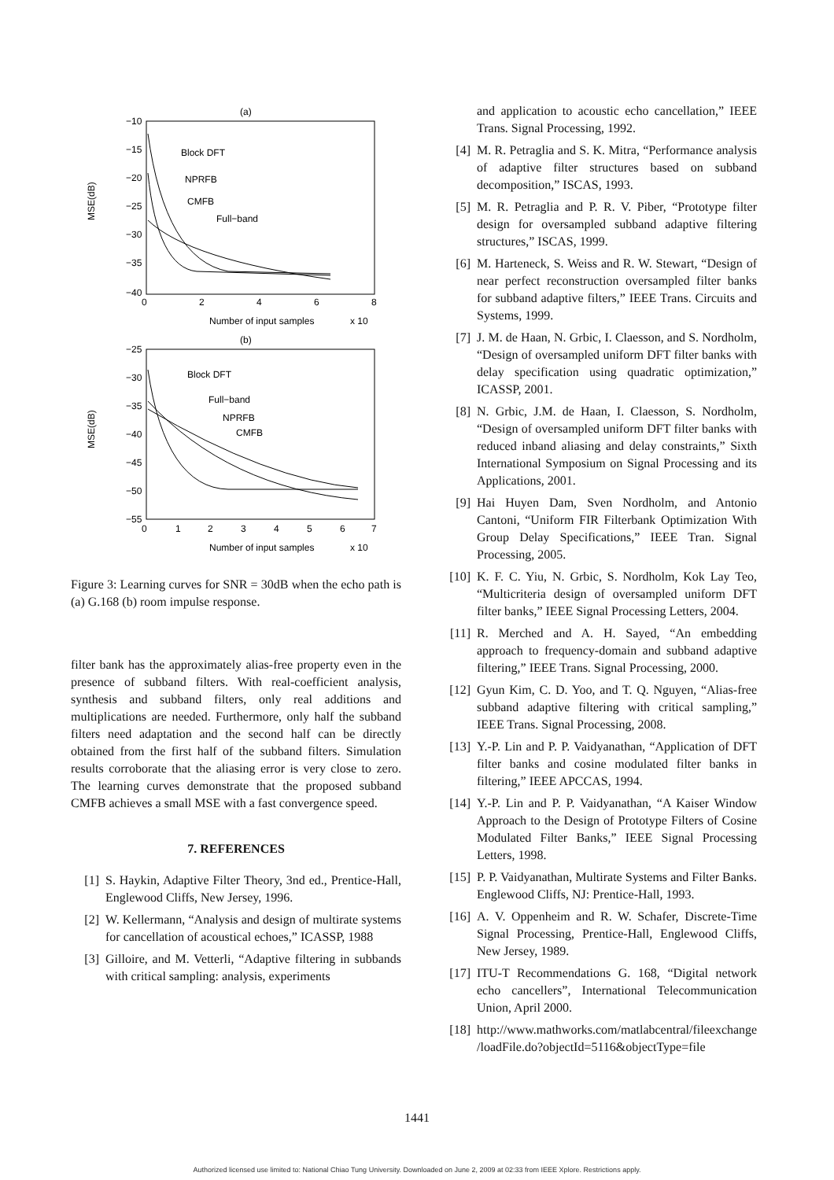(a)
−10
−15
−20
−25
−30
−35
−40
0
2
4
6
8
Number of input samples
x 104
MSE(dB)
Block DFT
NPRFB
CMFB
Full−band
(b)
−25
−30
−35
−40
−45
−50
−55
0
1
2
3
4
5
6
7
Number of input samples
x 104
MSE(dB)
Block DFT
Full−band
NPRFB
CMFB
Figure 3: Learning curves for SNR = 30dB when the echo path is (a) G.168 (b) room impulse response.
filter bank has the approximately alias-free property even in the presence of subband filters. With real-coefficient analysis, synthesis and subband filters, only real additions and multiplications are needed. Furthermore, only half the subband filters need adaptation and the second half can be directly obtained from the first half of the subband filters. Simulation results corroborate that the aliasing error is very close to zero. The learning curves demonstrate that the proposed subband CMFB achieves a small MSE with a fast convergence speed.
7. REFERENCES
[1] S. Haykin, Adaptive Filter Theory, 3nd ed., Prentice-Hall, Englewood Cliffs, New Jersey, 1996.
[2] W. Kellermann, “Analysis and design of multirate systems for cancellation of acoustical echoes,” ICASSP, 1988
[3] Gilloire, and M. Vetterli, “Adaptive filtering in subbands with critical sampling: analysis, experiments
and application to acoustic echo cancellation,” IEEE Trans. Signal Processing, 1992.
[4] M. R. Petraglia and S. K. Mitra, “Performance analysis of adaptive filter structures based on subband decomposition,” ISCAS, 1993.
[5] M. R. Petraglia and P. R. V. Piber, “Prototype filter design for oversampled subband adaptive filtering structures,” ISCAS, 1999.
[6] M. Harteneck, S. Weiss and R. W. Stewart, “Design of near perfect reconstruction oversampled filter banks for subband adaptive filters,” IEEE Trans. Circuits and Systems, 1999.
[7] J. M. de Haan, N. Grbic, I. Claesson, and S. Nordholm, “Design of oversampled uniform DFT filter banks with delay specification using quadratic optimization,” ICASSP, 2001.
[8] N. Grbic, J.M. de Haan, I. Claesson, S. Nordholm, “Design of oversampled uniform DFT filter banks with reduced inband aliasing and delay constraints,” Sixth International Symposium on Signal Processing and its Applications, 2001.
[9] Hai Huyen Dam, Sven Nordholm, and Antonio Cantoni, “Uniform FIR Filterbank Optimization With Group Delay Specifications,” IEEE Tran. Signal Processing, 2005.
[10] K. F. C. Yiu, N. Grbic, S. Nordholm, Kok Lay Teo, “Multicriteria design of oversampled uniform DFT filter banks,” IEEE Signal Processing Letters, 2004.
[11] R. Merched and A. H. Sayed, “An embedding approach to frequency-domain and subband adaptive filtering,” IEEE Trans. Signal Processing, 2000.
[12] Gyun Kim, C. D. Yoo, and T. Q. Nguyen, “Alias-free subband adaptive filtering with critical sampling,” IEEE Trans. Signal Processing, 2008.
[13] Y.-P. Lin and P. P. Vaidyanathan, “Application of DFT filter banks and cosine modulated filter banks in filtering,” IEEE APCCAS, 1994.
[14] Y.-P. Lin and P. P. Vaidyanathan, “A Kaiser Window Approach to the Design of Prototype Filters of Cosine Modulated Filter Banks,” IEEE Signal Processing Letters, 1998.
[15] P. P. Vaidyanathan, Multirate Systems and Filter Banks. Englewood Cliffs, NJ: Prentice-Hall, 1993.
[16] A. V. Oppenheim and R. W. Schafer, Discrete-Time Signal Processing, Prentice-Hall, Englewood Cliffs, New Jersey, 1989.
[17] ITU-T Recommendations G. 168, “Digital network echo cancellers”, International Telecommunication Union, April 2000.
[18] http://www.mathworks.com/matlabcentral/fileexchange /loadFile.do?objectId=5116&objectType=file
1441
Authorized licensed use limited to: National Chiao Tung University. Downloaded on June 2, 2009 at 02:33 from IEEE Xplore. Restrictions apply.